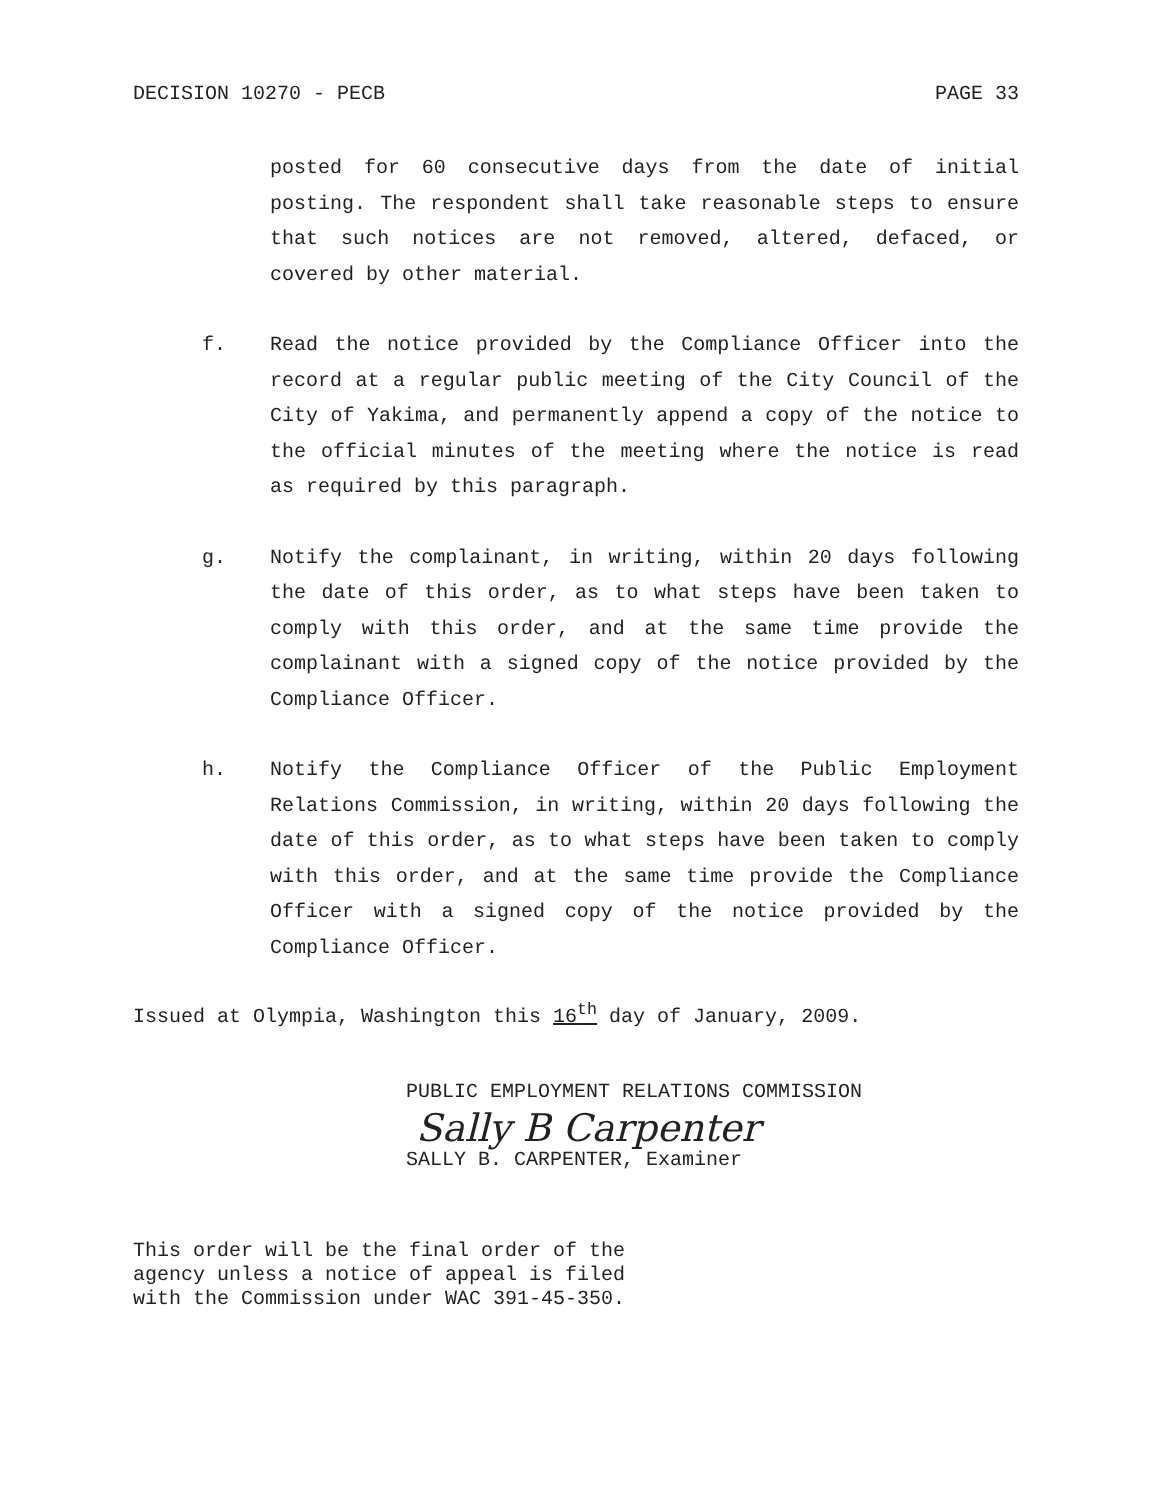DECISION 10270 - PECB PAGE 33
posted for 60 consecutive days from the date of initial posting. The respondent shall take reasonable steps to ensure that such notices are not removed, altered, defaced, or covered by other material.
f. Read the notice provided by the Compliance Officer into the record at a regular public meeting of the City Council of the City of Yakima, and permanently append a copy of the notice to the official minutes of the meeting where the notice is read as required by this paragraph.
g. Notify the complainant, in writing, within 20 days following the date of this order, as to what steps have been taken to comply with this order, and at the same time provide the complainant with a signed copy of the notice provided by the Compliance Officer.
h. Notify the Compliance Officer of the Public Employment Relations Commission, in writing, within 20 days following the date of this order, as to what steps have been taken to comply with this order, and at the same time provide the Compliance Officer with a signed copy of the notice provided by the Compliance Officer.
Issued at Olympia, Washington this 16<sup>th</sup> day of January, 2009.
PUBLIC EMPLOYMENT RELATIONS COMMISSION
Sally B Carpenter
SALLY B. CARPENTER, Examiner
This order will be the final order of the
agency unless a notice of appeal is filed
with the Commission under WAC 391-45-350.